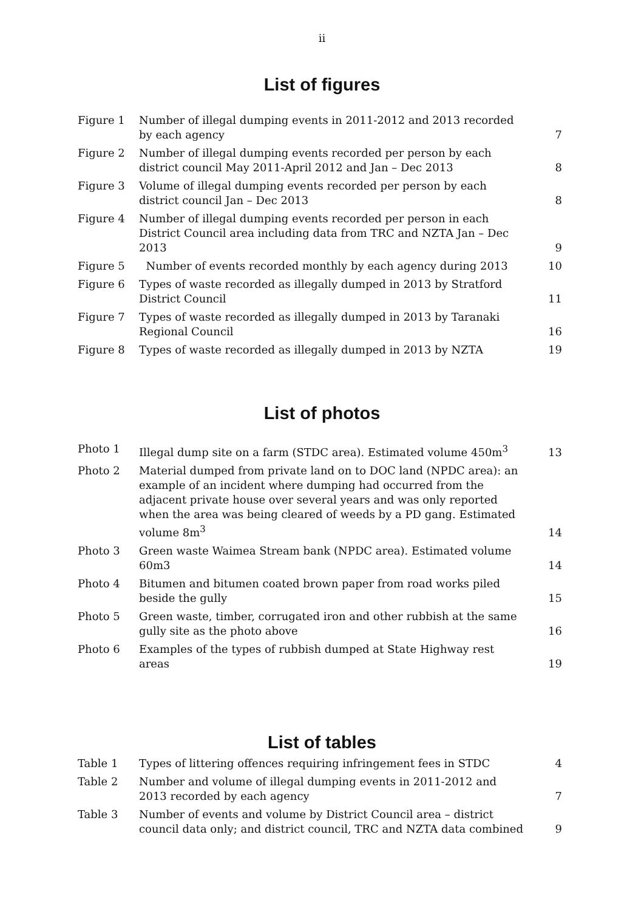ii
List of figures
| Figure 1 | Number of illegal dumping events in 2011-2012 and 2013 recorded by each agency | 7 |
| Figure 2 | Number of illegal dumping events recorded per person by each district council May 2011-April 2012 and Jan – Dec 2013 | 8 |
| Figure 3 | Volume of illegal dumping events recorded per person by each district council Jan – Dec 2013 | 8 |
| Figure 4 | Number of illegal dumping events recorded per person in each District Council area including data from TRC and NZTA Jan – Dec 2013 | 9 |
| Figure 5 | Number of events recorded monthly by each agency during 2013 | 10 |
| Figure 6 | Types of waste recorded as illegally dumped in 2013 by Stratford District Council | 11 |
| Figure 7 | Types of waste recorded as illegally dumped in 2013 by Taranaki Regional Council | 16 |
| Figure 8 | Types of waste recorded as illegally dumped in 2013 by NZTA | 19 |
List of photos
| Photo 1 | Illegal dump site on a farm (STDC area). Estimated volume 450m<sup>3</sup> | 13 |
| Photo 2 | Material dumped from private land on to DOC land (NPDC area): an example of an incident where dumping had occurred from the adjacent private house over several years and was only reported when the area was being cleared of weeds by a PD gang. Estimated volume 8m<sup>3</sup> | 14 |
| Photo 3 | Green waste Waimea Stream bank (NPDC area). Estimated volume 60m3 | 14 |
| Photo 4 | Bitumen and bitumen coated brown paper from road works piled beside the gully | 15 |
| Photo 5 | Green waste, timber, corrugated iron and other rubbish at the same gully site as the photo above | 16 |
| Photo 6 | Examples of the types of rubbish dumped at State Highway rest areas | 19 |
List of tables
| Table 1 | Types of littering offences requiring infringement fees in STDC | 4 |
| Table 2 | Number and volume of illegal dumping events in 2011-2012 and 2013 recorded by each agency | 7 |
| Table 3 | Number of events and volume by District Council area – district council data only; and district council, TRC and NZTA data combined | 9 |